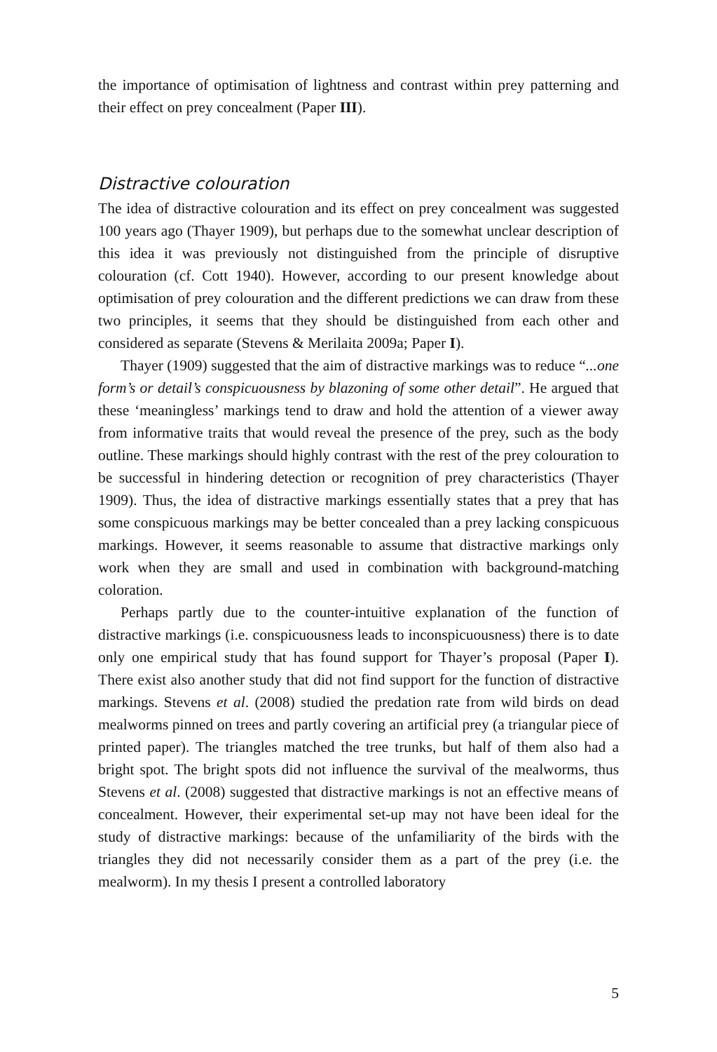the importance of optimisation of lightness and contrast within prey patterning and their effect on prey concealment (Paper III).
Distractive colouration
The idea of distractive colouration and its effect on prey concealment was suggested 100 years ago (Thayer 1909), but perhaps due to the somewhat unclear description of this idea it was previously not distinguished from the principle of disruptive colouration (cf. Cott 1940). However, according to our present knowledge about optimisation of prey colouration and the different predictions we can draw from these two principles, it seems that they should be distinguished from each other and considered as separate (Stevens & Merilaita 2009a; Paper I).
Thayer (1909) suggested that the aim of distractive markings was to reduce “...one form’s or detail’s conspicuousness by blazoning of some other detail”. He argued that these ‘meaningless’ markings tend to draw and hold the attention of a viewer away from informative traits that would reveal the presence of the prey, such as the body outline. These markings should highly contrast with the rest of the prey colouration to be successful in hindering detection or recognition of prey characteristics (Thayer 1909). Thus, the idea of distractive markings essentially states that a prey that has some conspicuous markings may be better concealed than a prey lacking conspicuous markings. However, it seems reasonable to assume that distractive markings only work when they are small and used in combination with background-matching coloration.
Perhaps partly due to the counter-intuitive explanation of the function of distractive markings (i.e. conspicuousness leads to inconspicuousness) there is to date only one empirical study that has found support for Thayer’s proposal (Paper I). There exist also another study that did not find support for the function of distractive markings. Stevens et al. (2008) studied the predation rate from wild birds on dead mealworms pinned on trees and partly covering an artificial prey (a triangular piece of printed paper). The triangles matched the tree trunks, but half of them also had a bright spot. The bright spots did not influence the survival of the mealworms, thus Stevens et al. (2008) suggested that distractive markings is not an effective means of concealment. However, their experimental set-up may not have been ideal for the study of distractive markings: because of the unfamiliarity of the birds with the triangles they did not necessarily consider them as a part of the prey (i.e. the mealworm). In my thesis I present a controlled laboratory
5